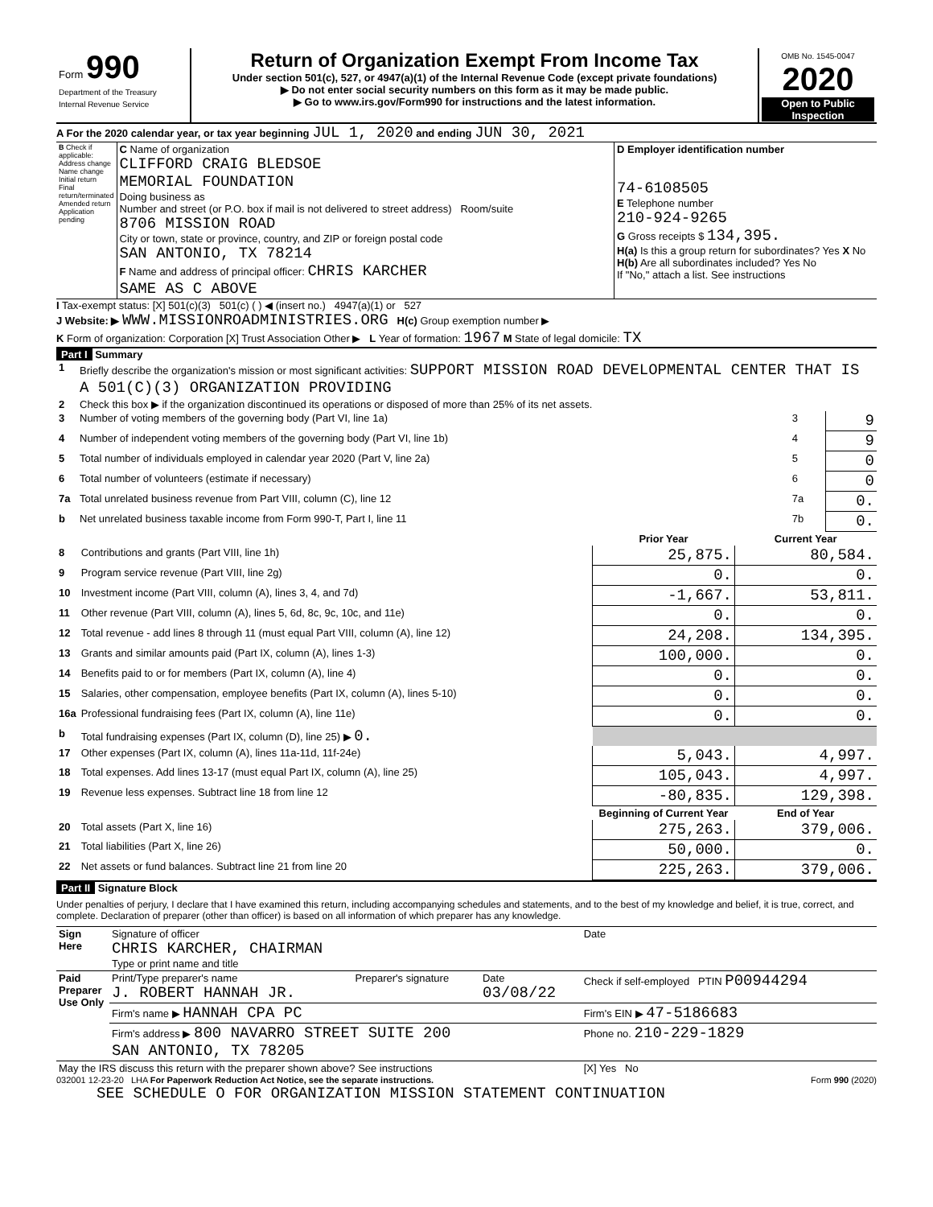| Form 990 Department of the Treasury Internal Revenue Service | Return of Organization Exempt From Income Tax Under section 501(c), 527, or 4947(a)(1) of the Internal Revenue Code (except private foundations) ▶ Do not enter social security numbers on this form as it may be made public. ▶ Go to www.irs.gov/Form990 for instructions and the latest information. | OMB No. 1545-0047 2020 Open to Public Inspection |
A For the 2020 calendar year, or tax year beginning JUL 1, 2020 and ending JUN 30, 2021
| B Check if applicable: Address change Name change Initial return Final return/terminated Amended return Application pending | C Name of organization CLIFFORD CRAIG BLEDSOE MEMORIAL FOUNDATION Doing business as Number and street (or P.O. box if mail is not delivered to street address) Room/suite 8706 MISSION ROAD City or town, state or province, country, and ZIP or foreign postal code SAN ANTONIO, TX 78214 F Name and address of principal officer: CHRIS KARCHER SAME AS C ABOVE | D Employer identification number 74-6108505 E Telephone number 210-924-9265 G Gross receipts $ 134,395. H(a) Is this a group return for subordinates? Yes X No H(b) Are all subordinates included? Yes No If "No," attach a list. See instructions |
I Tax-exempt status: [X] 501(c)(3) 501(c) ( ) ◀ (insert no.) 4947(a)(1) or 527
J Website: ▶ WWW.MISSIONROADMINISTRIES.ORG H(c) Group exemption number ▶
K Form of organization: Corporation [X] Trust Association Other ▶ L Year of formation: 1967 M State of legal domicile: TX
Part I Summary
| 1 | Briefly describe the organization's mission or most significant activities: SUPPORT MISSION ROAD DEVELOPMENTAL CENTER THAT IS A 501(C)(3) ORGANIZATION PROVIDING | | |
| 2 | Check this box ▶ if the organization discontinued its operations or disposed of more than 25% of its net assets. | | |
| 3 | Number of voting members of the governing body (Part VI, line 1a) | 3 | 9 |
| 4 | Number of independent voting members of the governing body (Part VI, line 1b) | 4 | 9 |
| 5 | Total number of individuals employed in calendar year 2020 (Part V, line 2a) | 5 | 0 |
| 6 | Total number of volunteers (estimate if necessary) | 6 | 0 |
| 7a | Total unrelated business revenue from Part VIII, column (C), line 12 | 7a | 0. |
| b | Net unrelated business taxable income from Form 990-T, Part I, line 11 | 7b | 0. |
| | | Prior Year | Current Year |
| --- | --- | --- | --- |
| 8 | Contributions and grants (Part VIII, line 1h) | 25,875. | 80,584. |
| 9 | Program service revenue (Part VIII, line 2g) | 0. | 0. |
| 10 | Investment income (Part VIII, column (A), lines 3, 4, and 7d) | -1,667. | 53,811. |
| 11 | Other revenue (Part VIII, column (A), lines 5, 6d, 8c, 9c, 10c, and 11e) | 0. | 0. |
| 12 | Total revenue - add lines 8 through 11 (must equal Part VIII, column (A), line 12) | 24,208. | 134,395. |
| 13 | Grants and similar amounts paid (Part IX, column (A), lines 1-3) | 100,000. | 0. |
| 14 | Benefits paid to or for members (Part IX, column (A), line 4) | 0. | 0. |
| 15 | Salaries, other compensation, employee benefits (Part IX, column (A), lines 5-10) | 0. | 0. |
| 16a | Professional fundraising fees (Part IX, column (A), line 11e) | 0. | 0. |
| b | Total fundraising expenses (Part IX, column (D), line 25) ▶ 0. | | |
| 17 | Other expenses (Part IX, column (A), lines 11a-11d, 11f-24e) | 5,043. | 4,997. |
| 18 | Total expenses. Add lines 13-17 (must equal Part IX, column (A), line 25) | 105,043. | 4,997. |
| 19 | Revenue less expenses. Subtract line 18 from line 12 | -80,835. | 129,398. |
| | | Beginning of Current Year | End of Year |
| 20 | Total assets (Part X, line 16) | 275,263. | 379,006. |
| 21 | Total liabilities (Part X, line 26) | 50,000. | 0. |
| 22 | Net assets or fund balances. Subtract line 21 from line 20 | 225,263. | 379,006. |
Part II Signature Block
Under penalties of perjury, I declare that I have examined this return, including accompanying schedules and statements, and to the best of my knowledge and belief, it is true, correct, and complete. Declaration of preparer (other than officer) is based on all information of which preparer has any knowledge.
| Sign Here | Signature of officer CHRIS KARCHER, CHAIRMAN Type or print name and title | | | Date |
| Paid Preparer Use Only | Print/Type preparer's name J. ROBERT HANNAH JR. | Preparer's signature | Date 03/08/22 | Check if self-employed PTIN P00944294 |
| | Firm's name ▶ HANNAH CPA PC | | | Firm's EIN ▶ 47-5186683 |
| | Firm's address ▶ 800 NAVARRO STREET SUITE 200 SAN ANTONIO, TX 78205 | | | Phone no. 210-229-1829 |
| May the IRS discuss this return with the preparer shown above? See instructions | | | | [X] Yes No |
032001 12-23-20 LHA For Paperwork Reduction Act Notice, see the separate instructions. Form 990 (2020)
SEE SCHEDULE O FOR ORGANIZATION MISSION STATEMENT CONTINUATION